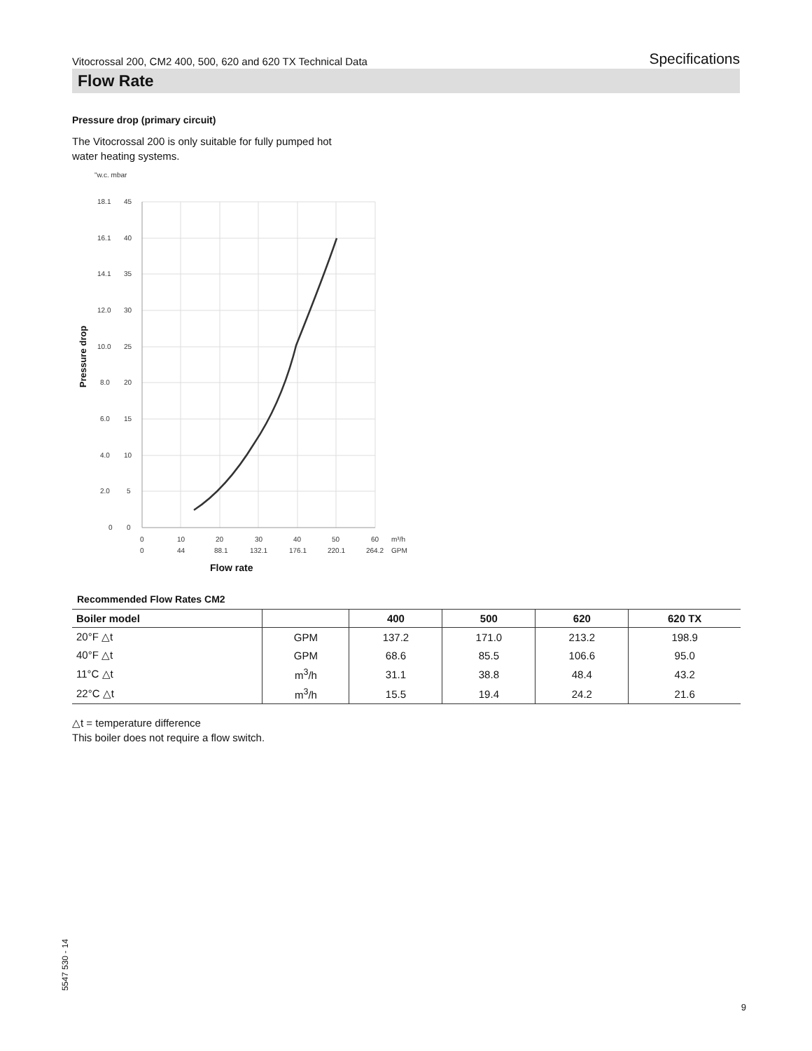Vitocrossal 200, CM2 400, 500, 620 and 620 TX Technical Data Specifications
Flow Rate
Pressure drop (primary circuit)
The Vitocrossal 200 is only suitable for fully pumped hot
water heating systems.
"w.c. mbar
18.1
45
16.1
40
14.1
35
12.0
30
10.0
25
8.0
20
6.0
15
4.0
10
2.0
5
0
0
0
10
20
30
40
50
60
m³/h
0
44
88.1
132.1
176.1
220.1
264.2
GPM
Pressure drop
Flow rate
Recommended Flow Rates CM2
| Boiler model | | 400 | 500 | 620 | 620 TX |
| --- | --- | --- | --- | --- | --- |
| 20°F △t | GPM | 137.2 | 171.0 | 213.2 | 198.9 |
| 40°F △t | GPM | 68.6 | 85.5 | 106.6 | 95.0 |
| 11°C △t | m<sup>3</sup>/h | 31.1 | 38.8 | 48.4 | 43.2 |
| 22°C △t | m<sup>3</sup>/h | 15.5 | 19.4 | 24.2 | 21.6 |
△t = temperature difference
This boiler does not require a flow switch.
5547 530 - 14
9